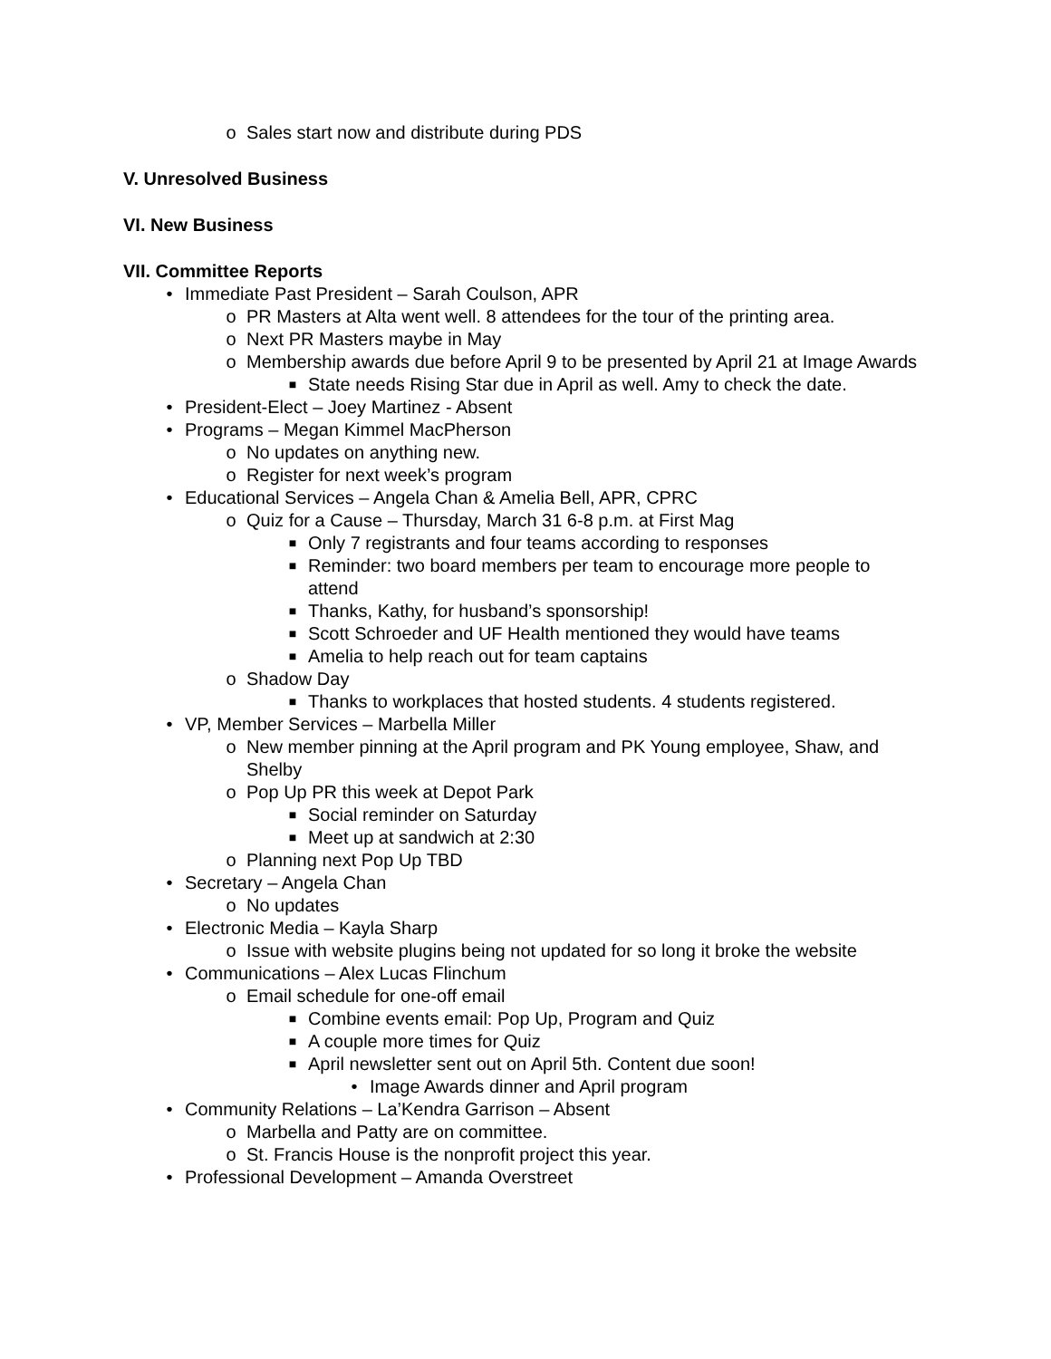o Sales start now and distribute during PDS
V. Unresolved Business
VI. New Business
VII. Committee Reports
• Immediate Past President – Sarah Coulson, APR
o PR Masters at Alta went well. 8 attendees for the tour of the printing area.
o Next PR Masters maybe in May
o Membership awards due before April 9 to be presented by April 21 at Image Awards
■ State needs Rising Star due in April as well. Amy to check the date.
• President-Elect – Joey Martinez - Absent
• Programs – Megan Kimmel MacPherson
o No updates on anything new.
o Register for next week’s program
• Educational Services – Angela Chan & Amelia Bell, APR, CPRC
o Quiz for a Cause – Thursday, March 31 6-8 p.m. at First Mag
■ Only 7 registrants and four teams according to responses
■ Reminder: two board members per team to encourage more people to attend
■ Thanks, Kathy, for husband’s sponsorship!
■ Scott Schroeder and UF Health mentioned they would have teams
■ Amelia to help reach out for team captains
o Shadow Day
■ Thanks to workplaces that hosted students. 4 students registered.
• VP, Member Services – Marbella Miller
o New member pinning at the April program and PK Young employee, Shaw, and Shelby
o Pop Up PR this week at Depot Park
■ Social reminder on Saturday
■ Meet up at sandwich at 2:30
o Planning next Pop Up TBD
• Secretary – Angela Chan
o No updates
• Electronic Media – Kayla Sharp
o Issue with website plugins being not updated for so long it broke the website
• Communications – Alex Lucas Flinchum
o Email schedule for one-off email
■ Combine events email: Pop Up, Program and Quiz
■ A couple more times for Quiz
■ April newsletter sent out on April 5th. Content due soon!
• Image Awards dinner and April program
• Community Relations – La’Kendra Garrison – Absent
o Marbella and Patty are on committee.
o St. Francis House is the nonprofit project this year.
• Professional Development – Amanda Overstreet